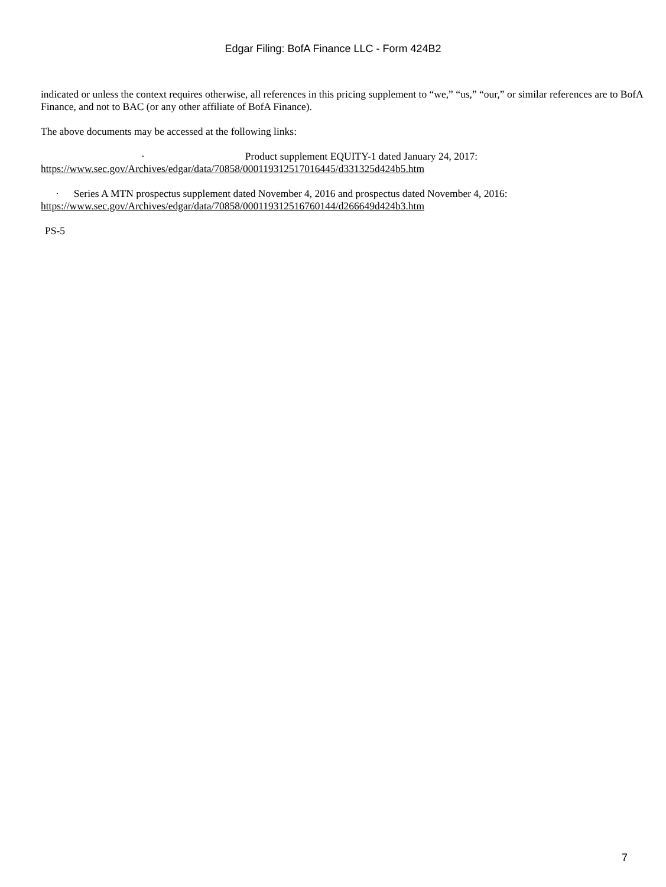Edgar Filing: BofA Finance LLC - Form 424B2
indicated or unless the context requires otherwise, all references in this pricing supplement to “we,” “us,” “our,” or similar references are to BofA Finance, and not to BAC (or any other affiliate of BofA Finance).
The above documents may be accessed at the following links:
· Product supplement EQUITY-1 dated January 24, 2017:
https://www.sec.gov/Archives/edgar/data/70858/000119312517016445/d331325d424b5.htm
· Series A MTN prospectus supplement dated November 4, 2016 and prospectus dated November 4, 2016:
https://www.sec.gov/Archives/edgar/data/70858/000119312516760144/d266649d424b3.htm
PS-5
7